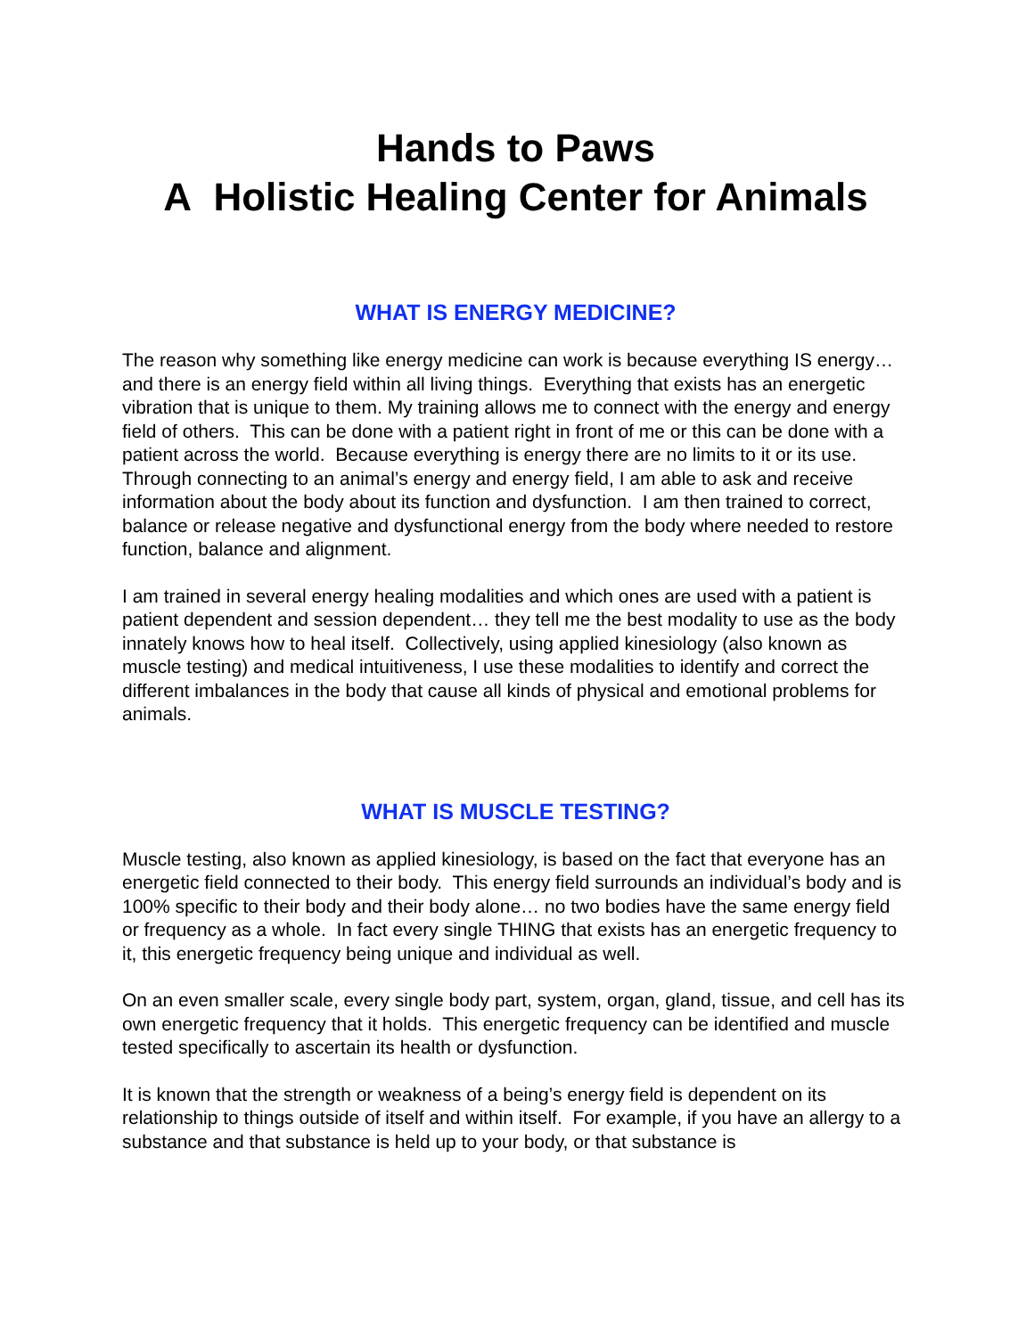Hands to Paws
A Holistic Healing Center for Animals
WHAT IS ENERGY MEDICINE?
The reason why something like energy medicine can work is because everything IS energy… and there is an energy field within all living things. Everything that exists has an energetic vibration that is unique to them. My training allows me to connect with the energy and energy field of others. This can be done with a patient right in front of me or this can be done with a patient across the world. Because everything is energy there are no limits to it or its use. Through connecting to an animal’s energy and energy field, I am able to ask and receive information about the body about its function and dysfunction. I am then trained to correct, balance or release negative and dysfunctional energy from the body where needed to restore function, balance and alignment.
I am trained in several energy healing modalities and which ones are used with a patient is patient dependent and session dependent… they tell me the best modality to use as the body innately knows how to heal itself. Collectively, using applied kinesiology (also known as muscle testing) and medical intuitiveness, I use these modalities to identify and correct the different imbalances in the body that cause all kinds of physical and emotional problems for animals.
WHAT IS MUSCLE TESTING?
Muscle testing, also known as applied kinesiology, is based on the fact that everyone has an energetic field connected to their body. This energy field surrounds an individual’s body and is 100% specific to their body and their body alone… no two bodies have the same energy field or frequency as a whole. In fact every single THING that exists has an energetic frequency to it, this energetic frequency being unique and individual as well.
On an even smaller scale, every single body part, system, organ, gland, tissue, and cell has its own energetic frequency that it holds. This energetic frequency can be identified and muscle tested specifically to ascertain its health or dysfunction.
It is known that the strength or weakness of a being’s energy field is dependent on its relationship to things outside of itself and within itself. For example, if you have an allergy to a substance and that substance is held up to your body, or that substance is